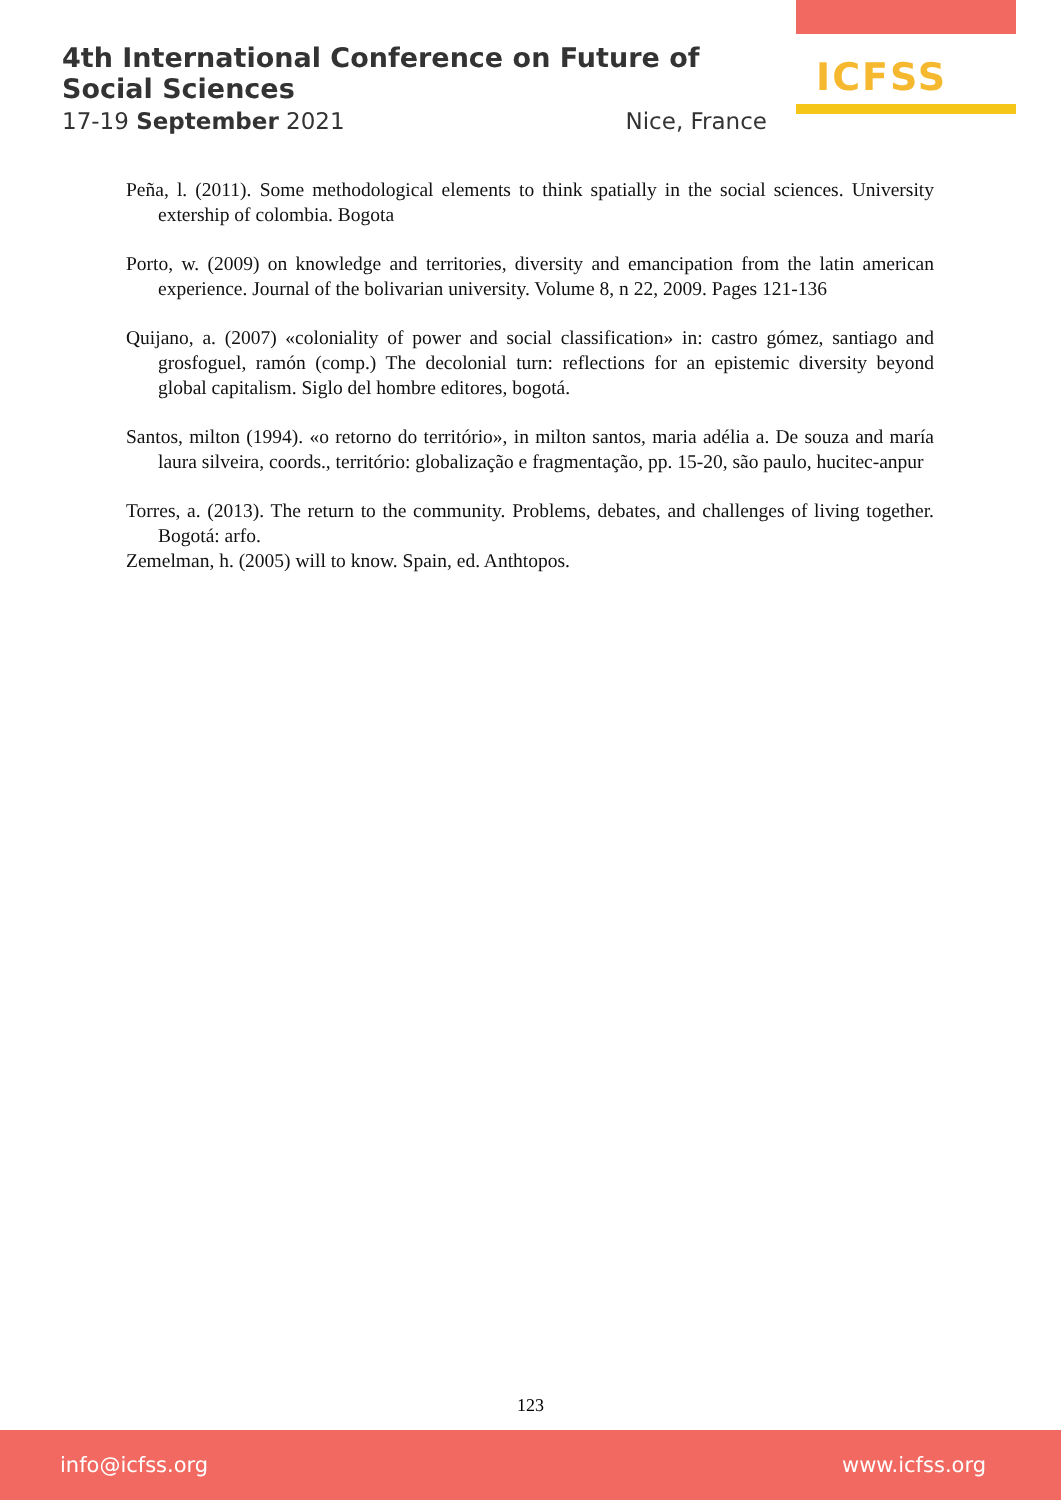4th International Conference on Future of Social Sciences
17-19 September 2021 Nice, France
ICFSS
Peña, l. (2011). Some methodological elements to think spatially in the social sciences. University extership of colombia. Bogota
Porto, w. (2009) on knowledge and territories, diversity and emancipation from the latin american experience. Journal of the bolivarian university. Volume 8, n 22, 2009. Pages 121-136
Quijano, a. (2007) «coloniality of power and social classification» in: castro gómez, santiago and grosfoguel, ramón (comp.) The decolonial turn: reflections for an epistemic diversity beyond global capitalism. Siglo del hombre editores, bogotá.
Santos, milton (1994). «o retorno do território», in milton santos, maria adélia a. De souza and maría laura silveira, coords., território: globalização e fragmentação, pp. 15-20, são paulo, hucitec-anpur
Torres, a. (2013). The return to the community. Problems, debates, and challenges of living together. Bogotá: arfo.
Zemelman, h. (2005) will to know. Spain, ed. Anthtopos.
123
info@icfss.org www.icfss.org